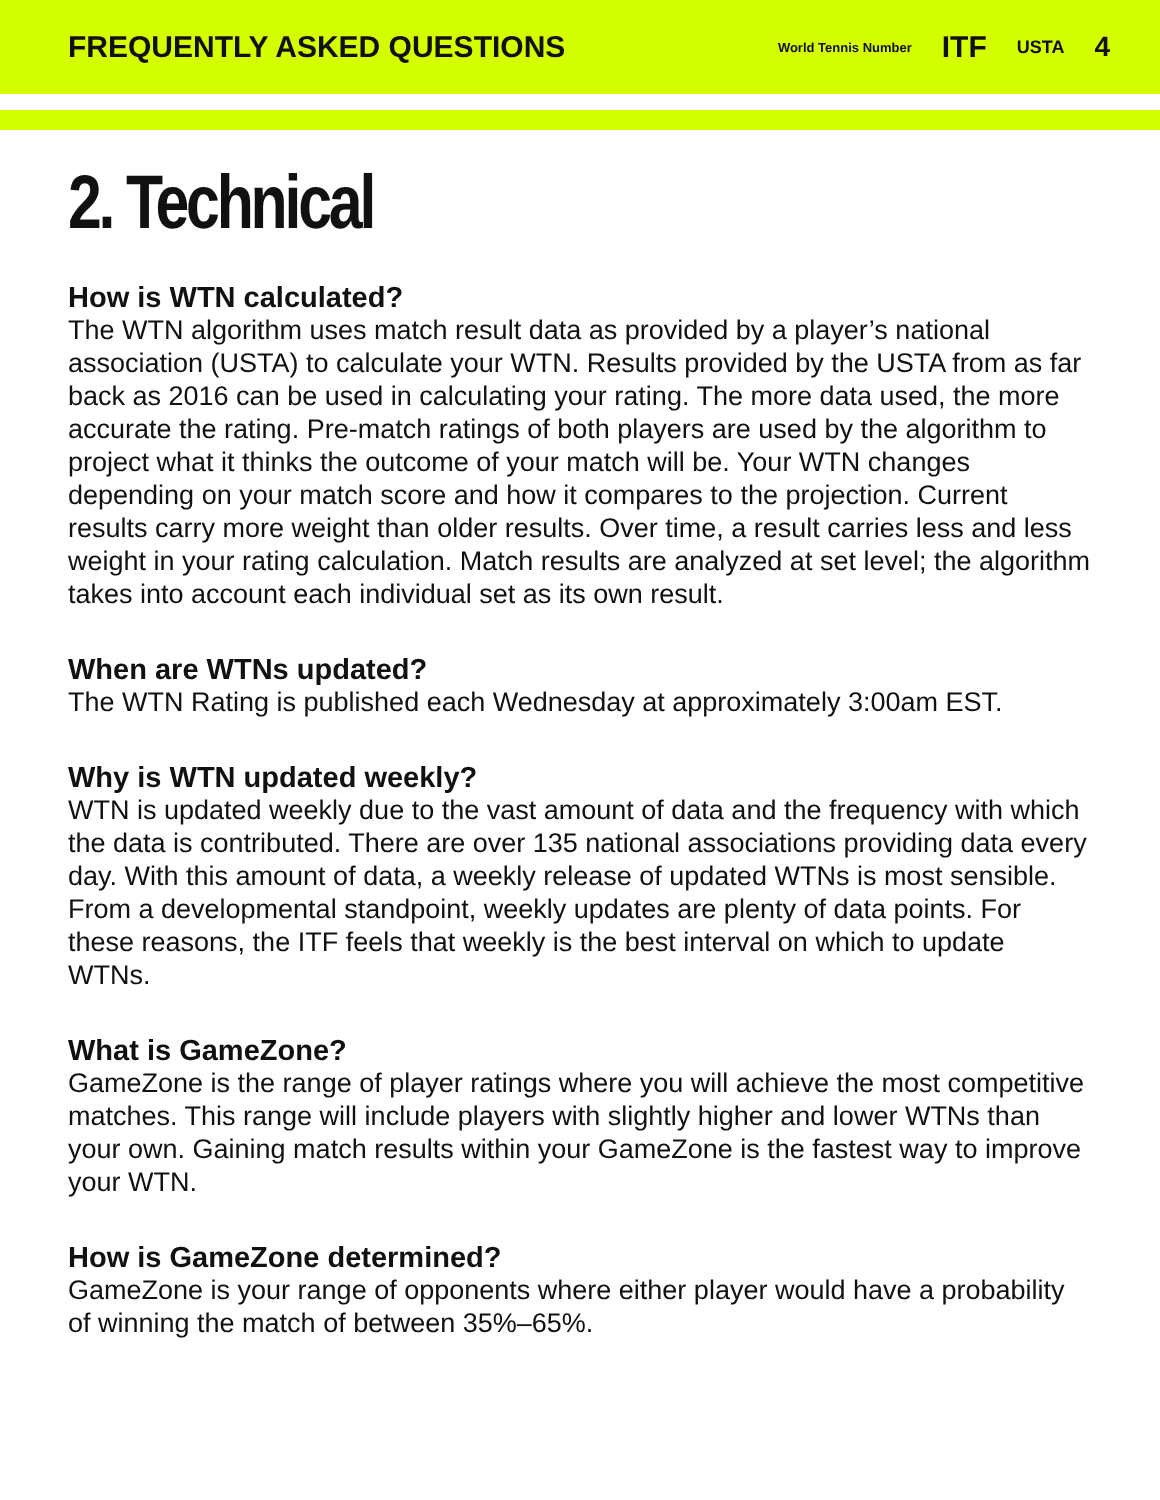FREQUENTLY ASKED QUESTIONS
World Tennis Number ITF USTA 4
2. Technical
How is WTN calculated?
The WTN algorithm uses match result data as provided by a player’s national association (USTA) to calculate your WTN. Results provided by the USTA from as far back as 2016 can be used in calculating your rating. The more data used, the more accurate the rating. Pre-match ratings of both players are used by the algorithm to project what it thinks the outcome of your match will be. Your WTN changes depending on your match score and how it compares to the projection. Current results carry more weight than older results. Over time, a result carries less and less weight in your rating calculation. Match results are analyzed at set level; the algorithm takes into account each individual set as its own result.
When are WTNs updated?
The WTN Rating is published each Wednesday at approximately 3:00am EST.
Why is WTN updated weekly?
WTN is updated weekly due to the vast amount of data and the frequency with which the data is contributed. There are over 135 national associations providing data every day. With this amount of data, a weekly release of updated WTNs is most sensible. From a developmental standpoint, weekly updates are plenty of data points. For these reasons, the ITF feels that weekly is the best interval on which to update WTNs.
What is GameZone?
GameZone is the range of player ratings where you will achieve the most competitive matches. This range will include players with slightly higher and lower WTNs than your own. Gaining match results within your GameZone is the fastest way to improve your WTN.
How is GameZone determined?
GameZone is your range of opponents where either player would have a probability of winning the match of between 35%–65%.